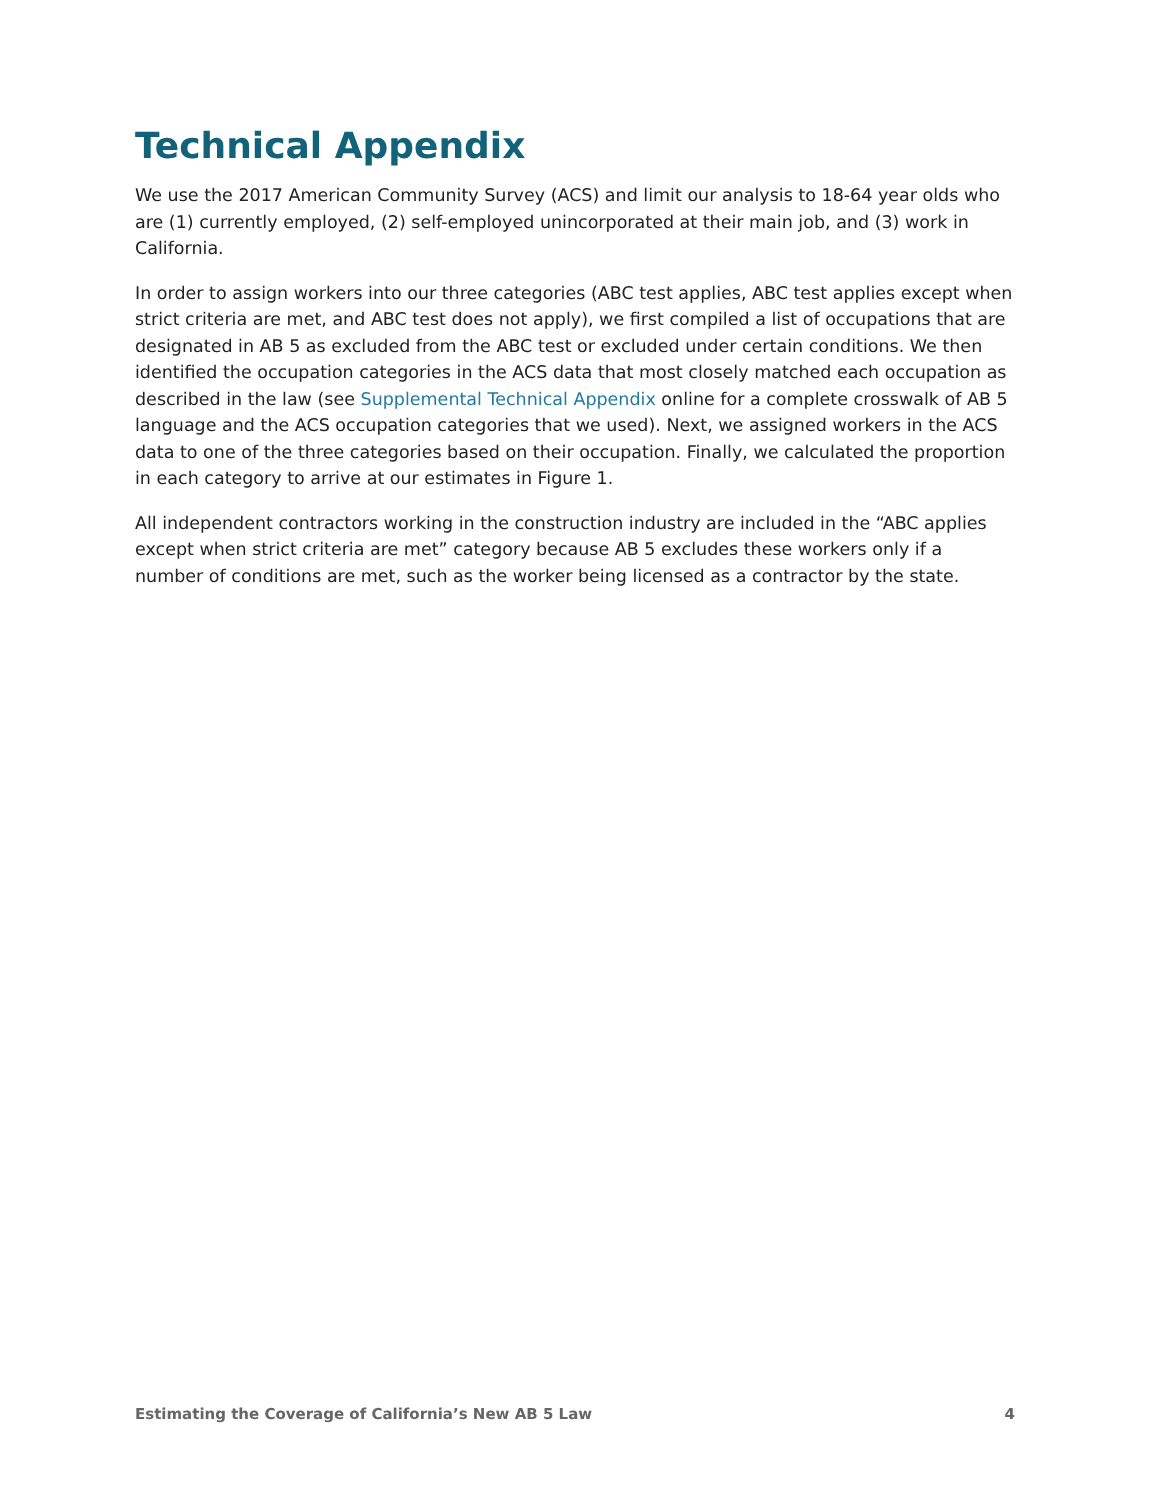Technical Appendix
We use the 2017 American Community Survey (ACS) and limit our analysis to 18-64 year olds who are (1) currently employed, (2) self-employed unincorporated at their main job, and (3) work in California.
In order to assign workers into our three categories (ABC test applies, ABC test applies except when strict criteria are met, and ABC test does not apply), we first compiled a list of occupations that are designated in AB 5 as excluded from the ABC test or excluded under certain conditions. We then identified the occupation categories in the ACS data that most closely matched each occupation as described in the law (see Supplemental Technical Appendix online for a complete crosswalk of AB 5 language and the ACS occupation categories that we used). Next, we assigned workers in the ACS data to one of the three categories based on their occupation. Finally, we calculated the proportion in each category to arrive at our estimates in Figure 1.
All independent contractors working in the construction industry are included in the “ABC applies except when strict criteria are met” category because AB 5 excludes these workers only if a number of conditions are met, such as the worker being licensed as a contractor by the state.
Estimating the Coverage of California’s New AB 5 Law 4